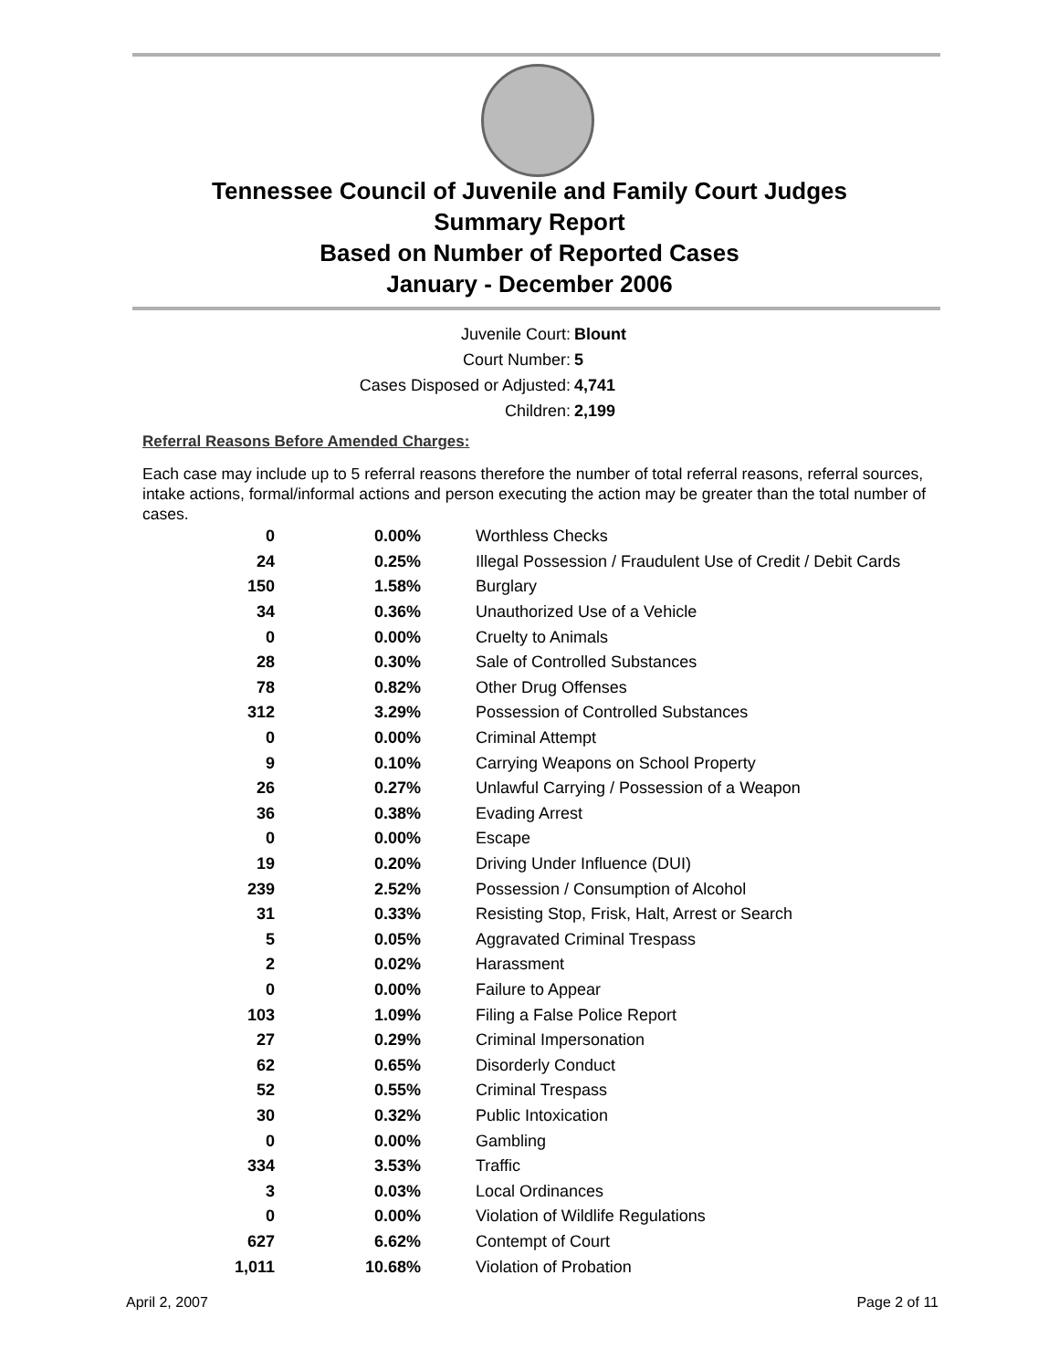Tennessee Council of Juvenile and Family Court Judges
Summary Report
Based on Number of Reported Cases
January - December 2006
Juvenile Court: Blount
Court Number: 5
Cases Disposed or Adjusted: 4,741
Children: 2,199
Referral Reasons Before Amended Charges:
Each case may include up to 5 referral reasons therefore the number of total referral reasons, referral sources, intake actions, formal/informal actions and person executing the action may be greater than the total number of cases.
| 0 | 0.00% | Worthless Checks |
| 24 | 0.25% | Illegal Possession / Fraudulent Use of Credit / Debit Cards |
| 150 | 1.58% | Burglary |
| 34 | 0.36% | Unauthorized Use of a Vehicle |
| 0 | 0.00% | Cruelty to Animals |
| 28 | 0.30% | Sale of Controlled Substances |
| 78 | 0.82% | Other Drug Offenses |
| 312 | 3.29% | Possession of Controlled Substances |
| 0 | 0.00% | Criminal Attempt |
| 9 | 0.10% | Carrying Weapons on School Property |
| 26 | 0.27% | Unlawful Carrying / Possession of a Weapon |
| 36 | 0.38% | Evading Arrest |
| 0 | 0.00% | Escape |
| 19 | 0.20% | Driving Under Influence (DUI) |
| 239 | 2.52% | Possession / Consumption of Alcohol |
| 31 | 0.33% | Resisting Stop, Frisk, Halt, Arrest or Search |
| 5 | 0.05% | Aggravated Criminal Trespass |
| 2 | 0.02% | Harassment |
| 0 | 0.00% | Failure to Appear |
| 103 | 1.09% | Filing a False Police Report |
| 27 | 0.29% | Criminal Impersonation |
| 62 | 0.65% | Disorderly Conduct |
| 52 | 0.55% | Criminal Trespass |
| 30 | 0.32% | Public Intoxication |
| 0 | 0.00% | Gambling |
| 334 | 3.53% | Traffic |
| 3 | 0.03% | Local Ordinances |
| 0 | 0.00% | Violation of Wildlife Regulations |
| 627 | 6.62% | Contempt of Court |
| 1,011 | 10.68% | Violation of Probation |
April 2, 2007 Page 2 of 11